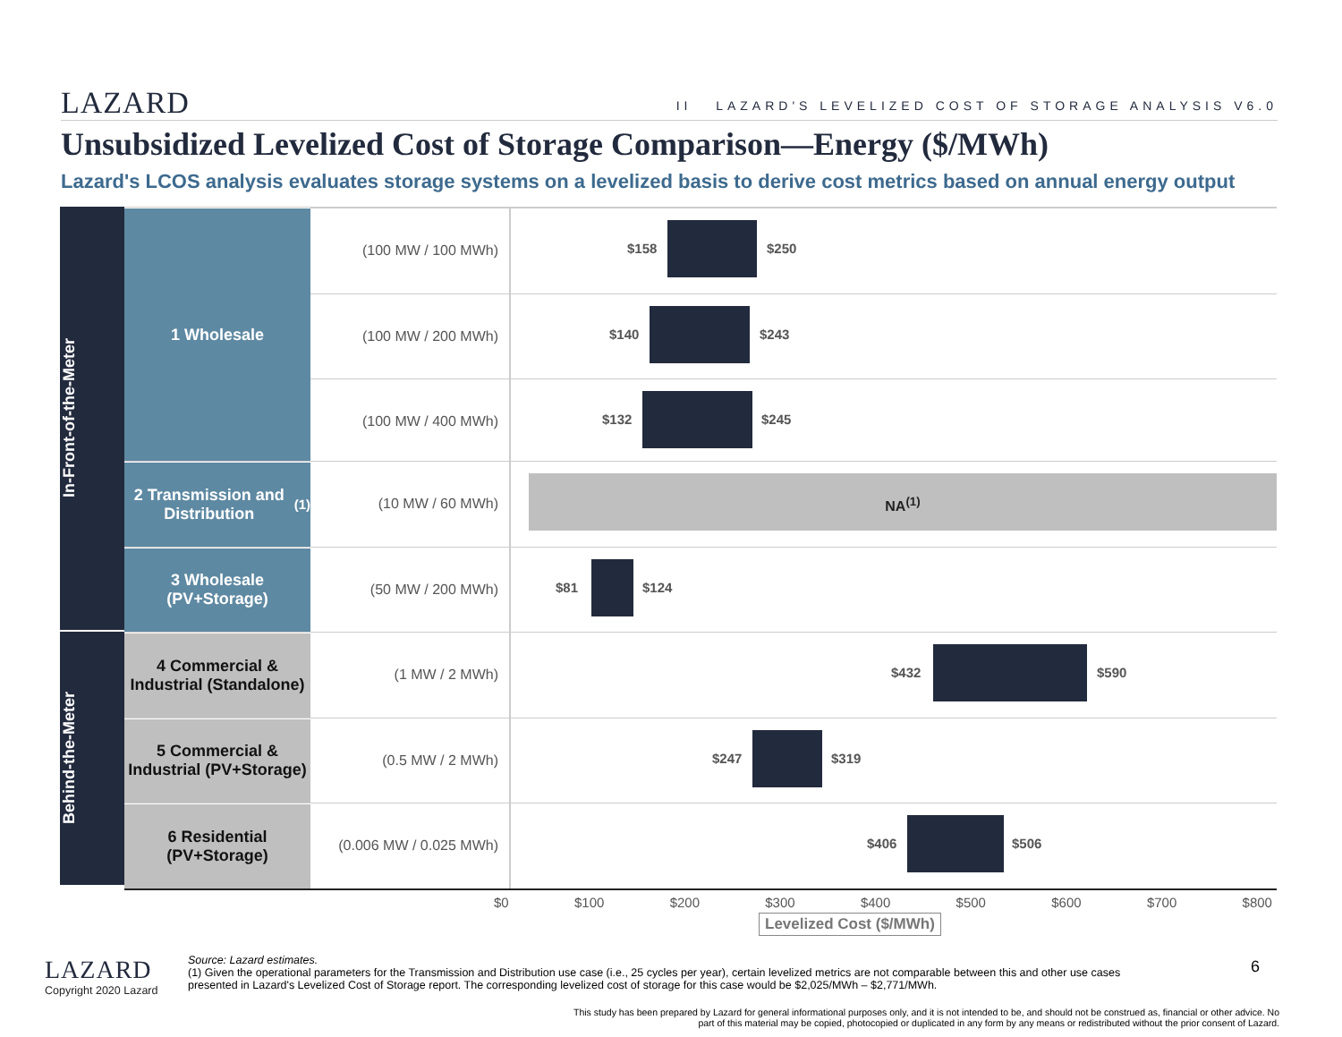LAZARD II LAZARD'S LEVELIZED COST OF STORAGE ANALYSIS V6.0
Unsubsidized Levelized Cost of Storage Comparison—Energy ($/MWh)
Lazard's LCOS analysis evaluates storage systems on a levelized basis to derive cost metrics based on annual energy output
In-Front-of-the-Meter
1 Wholesale
(100 MW / 100 MWh)
$158 $250
(100 MW / 200 MWh)
$140 $243
(100 MW / 400 MWh)
$132 $245
2 Transmission and Distribution<sup>(1)</sup>
(10 MW / 60 MWh)
NA<sup>(1)</sup>
3 Wholesale (PV+Storage)
(50 MW / 200 MWh)
$81 $124
Behind-the-Meter
4 Commercial & Industrial (Standalone)
(1 MW / 2 MWh)
$432 $590
5 Commercial & Industrial (PV+Storage)
(0.5 MW / 2 MWh)
$247 $319
6 Residential (PV+Storage)
(0.006 MW / 0.025 MWh)
$406 $506
$0 $100 $200 $300 $400 $500 $600 $700 $800
Levelized Cost ($/MWh)
LAZARD
Copyright 2020 Lazard
Source: Lazard estimates.
(1) Given the operational parameters for the Transmission and Distribution use case (i.e., 25 cycles per year), certain levelized metrics are not comparable between this and other use cases presented in Lazard's Levelized Cost of Storage report. The corresponding levelized cost of storage for this case would be $2,025/MWh – $2,771/MWh.
6
This study has been prepared by Lazard for general informational purposes only, and it is not intended to be, and should not be construed as, financial or other advice. No part of this material may be copied, photocopied or duplicated in any form by any means or redistributed without the prior consent of Lazard.